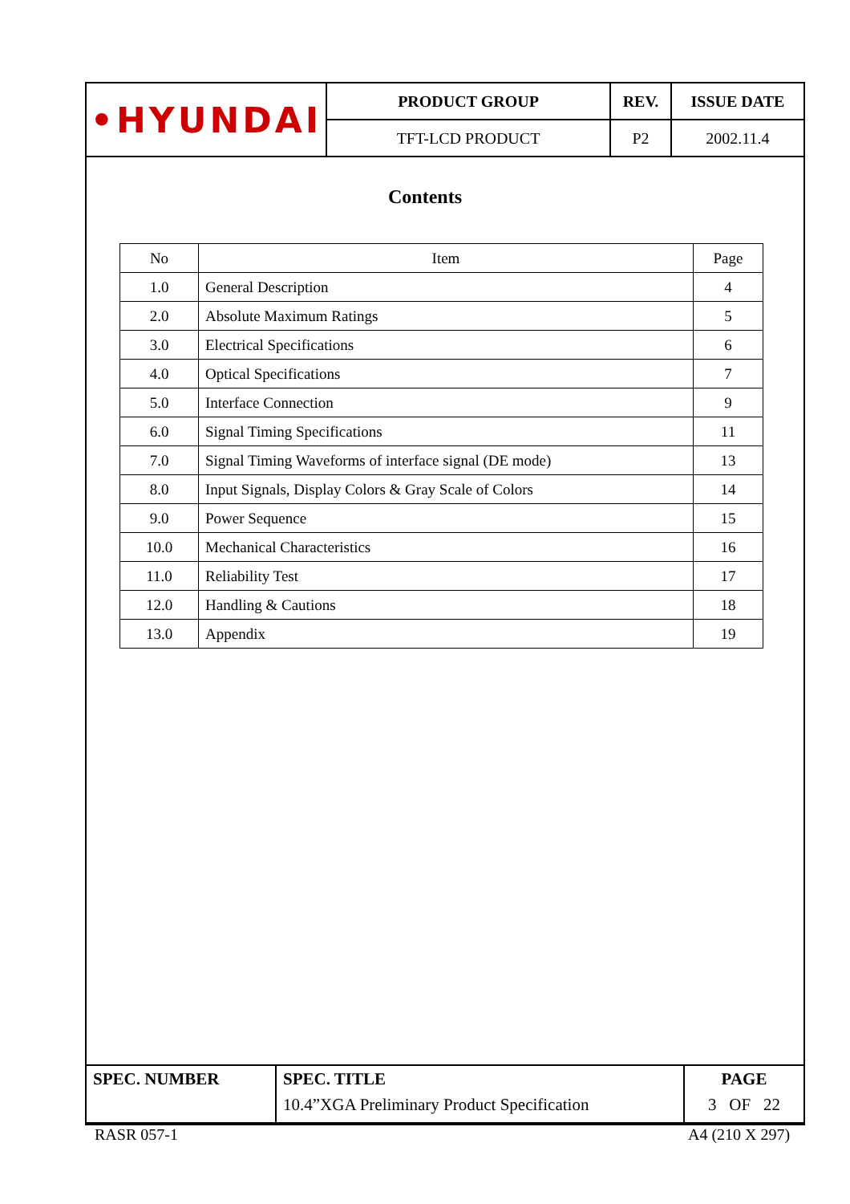| • HYUNDAI | PRODUCT GROUP | REV. | ISSUE DATE |
| | TFT-LCD PRODUCT | P2 | 2002.11.4 |
Contents
| No | Item | Page |
| 1.0 | General Description | 4 |
| 2.0 | Absolute Maximum Ratings | 5 |
| 3.0 | Electrical Specifications | 6 |
| 4.0 | Optical Specifications | 7 |
| 5.0 | Interface Connection | 9 |
| 6.0 | Signal Timing Specifications | 11 |
| 7.0 | Signal Timing Waveforms of interface signal (DE mode) | 13 |
| 8.0 | Input Signals, Display Colors & Gray Scale of Colors | 14 |
| 9.0 | Power Sequence | 15 |
| 10.0 | Mechanical Characteristics | 16 |
| 11.0 | Reliability Test | 17 |
| 12.0 | Handling & Cautions | 18 |
| 13.0 | Appendix | 19 |
| SPEC. NUMBER | SPEC. TITLE 10.4”XGA Preliminary Product Specification | PAGE 3 OF 22 |
RASR 057-1 A4 (210 X 297)